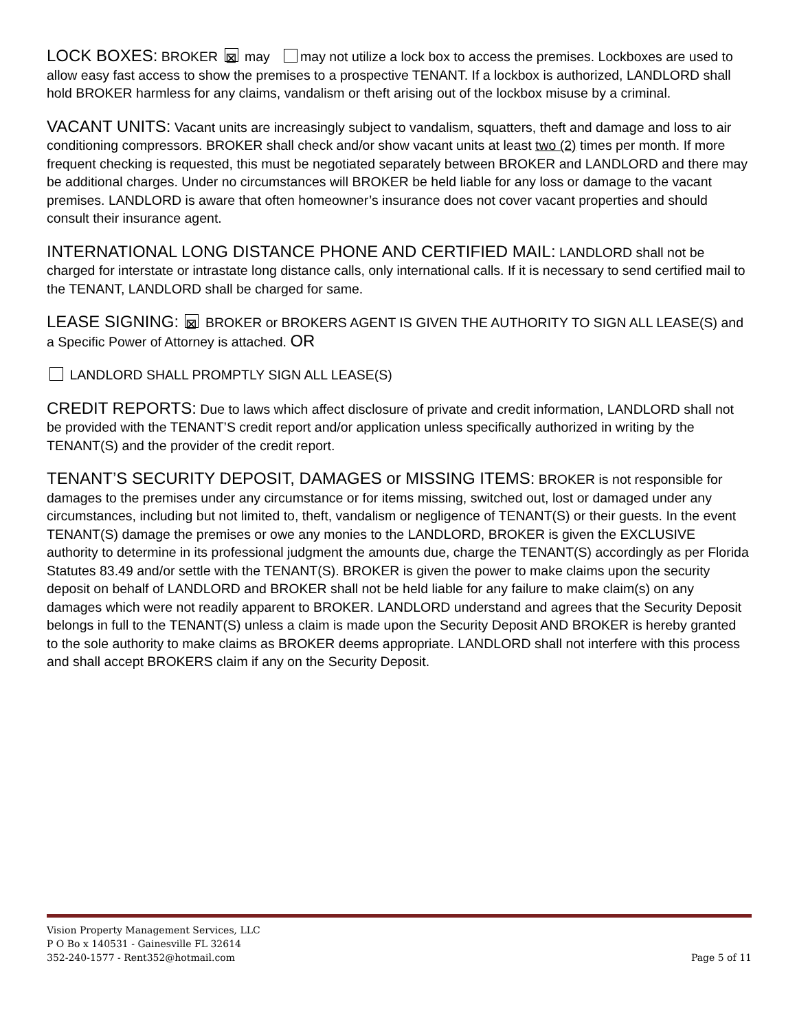LOCK BOXES: BROKER ⊠ may may not utilize a lock box to access the premises. Lockboxes are used to allow easy fast access to show the premises to a prospective TENANT. If a lockbox is authorized, LANDLORD shall hold BROKER harmless for any claims, vandalism or theft arising out of the lockbox misuse by a criminal.
VACANT UNITS: Vacant units are increasingly subject to vandalism, squatters, theft and damage and loss to air conditioning compressors. BROKER shall check and/or show vacant units at least two (2) times per month. If more frequent checking is requested, this must be negotiated separately between BROKER and LANDLORD and there may be additional charges. Under no circumstances will BROKER be held liable for any loss or damage to the vacant premises. LANDLORD is aware that often homeowner’s insurance does not cover vacant properties and should consult their insurance agent.
INTERNATIONAL LONG DISTANCE PHONE AND CERTIFIED MAIL: LANDLORD shall not be charged for interstate or intrastate long distance calls, only international calls. If it is necessary to send certified mail to the TENANT, LANDLORD shall be charged for same.
LEASE SIGNING: ⊠ BROKER or BROKERS AGENT IS GIVEN THE AUTHORITY TO SIGN ALL LEASE(S) and a Specific Power of Attorney is attached. OR
LANDLORD SHALL PROMPTLY SIGN ALL LEASE(S)
CREDIT REPORTS: Due to laws which affect disclosure of private and credit information, LANDLORD shall not be provided with the TENANT’S credit report and/or application unless specifically authorized in writing by the TENANT(S) and the provider of the credit report.
TENANT’S SECURITY DEPOSIT, DAMAGES or MISSING ITEMS: BROKER is not responsible for damages to the premises under any circumstance or for items missing, switched out, lost or damaged under any circumstances, including but not limited to, theft, vandalism or negligence of TENANT(S) or their guests. In the event TENANT(S) damage the premises or owe any monies to the LANDLORD, BROKER is given the EXCLUSIVE authority to determine in its professional judgment the amounts due, charge the TENANT(S) accordingly as per Florida Statutes 83.49 and/or settle with the TENANT(S). BROKER is given the power to make claims upon the security deposit on behalf of LANDLORD and BROKER shall not be held liable for any failure to make claim(s) on any damages which were not readily apparent to BROKER. LANDLORD understand and agrees that the Security Deposit belongs in full to the TENANT(S) unless a claim is made upon the Security Deposit AND BROKER is hereby granted to the sole authority to make claims as BROKER deems appropriate. LANDLORD shall not interfere with this process and shall accept BROKERS claim if any on the Security Deposit.
Vision Property Management Services, LLC
P O Bo x 140531 - Gainesville FL 32614
352-240-1577 - Rent352@hotmail.com
Page 5 of 11